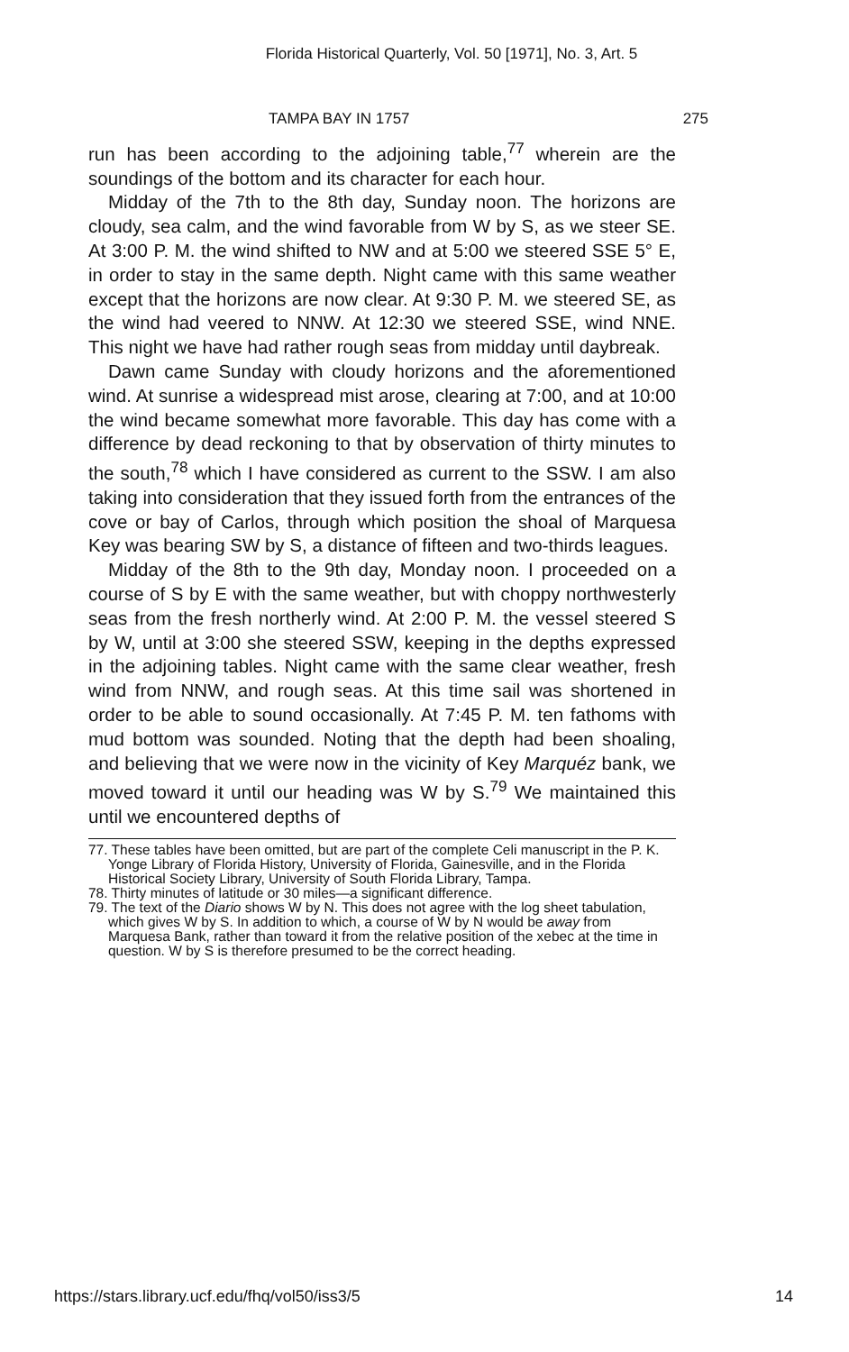Florida Historical Quarterly, Vol. 50 [1971], No. 3, Art. 5
TAMPA BAY IN 1757 275
run has been according to the adjoining table,<sup>77</sup> wherein are the soundings of the bottom and its character for each hour.
Midday of the 7th to the 8th day, Sunday noon. The horizons are cloudy, sea calm, and the wind favorable from W by S, as we steer SE. At 3:00 P. M. the wind shifted to NW and at 5:00 we steered SSE 5° E, in order to stay in the same depth. Night came with this same weather except that the horizons are now clear. At 9:30 P. M. we steered SE, as the wind had veered to NNW. At 12:30 we steered SSE, wind NNE. This night we have had rather rough seas from midday until daybreak.
Dawn came Sunday with cloudy horizons and the aforementioned wind. At sunrise a widespread mist arose, clearing at 7:00, and at 10:00 the wind became somewhat more favorable. This day has come with a difference by dead reckoning to that by observation of thirty minutes to the south,<sup>78</sup> which I have considered as current to the SSW. I am also taking into consideration that they issued forth from the entrances of the cove or bay of Carlos, through which position the shoal of Marquesa Key was bearing SW by S, a distance of fifteen and two-thirds leagues.
Midday of the 8th to the 9th day, Monday noon. I proceeded on a course of S by E with the same weather, but with choppy northwesterly seas from the fresh northerly wind. At 2:00 P. M. the vessel steered S by W, until at 3:00 she steered SSW, keeping in the depths expressed in the adjoining tables. Night came with the same clear weather, fresh wind from NNW, and rough seas. At this time sail was shortened in order to be able to sound occasionally. At 7:45 P. M. ten fathoms with mud bottom was sounded. Noting that the depth had been shoaling, and believing that we were now in the vicinity of Key Marquéz bank, we moved toward it until our heading was W by S.<sup>79</sup> We maintained this until we encountered depths of
77. These tables have been omitted, but are part of the complete Celi manuscript in the P. K. Yonge Library of Florida History, University of Florida, Gainesville, and in the Florida Historical Society Library, University of South Florida Library, Tampa.
78. Thirty minutes of latitude or 30 miles—a significant difference.
79. The text of the Diario shows W by N. This does not agree with the log sheet tabulation, which gives W by S. In addition to which, a course of W by N would be away from Marquesa Bank, rather than toward it from the relative position of the xebec at the time in question. W by S is therefore presumed to be the correct heading.
https://stars.library.ucf.edu/fhq/vol50/iss3/5 14